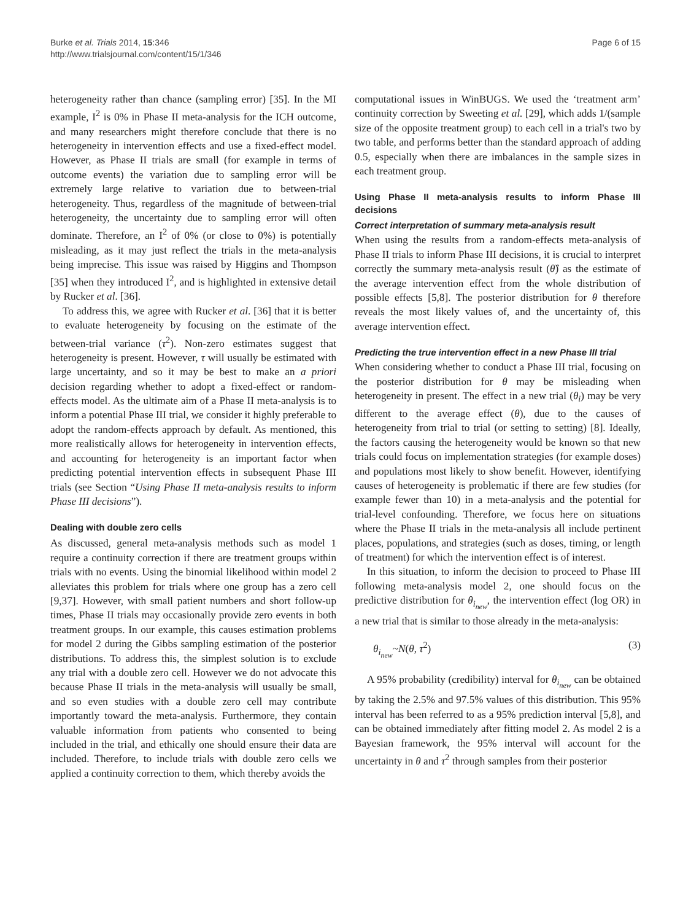Burke et al. Trials 2014, 15:346
http://www.trialsjournal.com/content/15/1/346
Page 6 of 15
heterogeneity rather than chance (sampling error) [35]. In the MI example, I<sup>2</sup> is 0% in Phase II meta-analysis for the ICH outcome, and many researchers might therefore conclude that there is no heterogeneity in intervention effects and use a fixed-effect model. However, as Phase II trials are small (for example in terms of outcome events) the variation due to sampling error will be extremely large relative to variation due to between-trial heterogeneity. Thus, regardless of the magnitude of between-trial heterogeneity, the uncertainty due to sampling error will often dominate. Therefore, an I<sup>2</sup> of 0% (or close to 0%) is potentially misleading, as it may just reflect the trials in the meta-analysis being imprecise. This issue was raised by Higgins and Thompson [35] when they introduced I<sup>2</sup>, and is highlighted in extensive detail by Rucker et al. [36].
To address this, we agree with Rucker et al. [36] that it is better to evaluate heterogeneity by focusing on the estimate of the between-trial variance (τ<sup>2</sup>). Non-zero estimates suggest that heterogeneity is present. However, τ will usually be estimated with large uncertainty, and so it may be best to make an a priori decision regarding whether to adopt a fixed-effect or random-effects model. As the ultimate aim of a Phase II meta-analysis is to inform a potential Phase III trial, we consider it highly preferable to adopt the random-effects approach by default. As mentioned, this more realistically allows for heterogeneity in intervention effects, and accounting for heterogeneity is an important factor when predicting potential intervention effects in subsequent Phase III trials (see Section “Using Phase II meta-analysis results to inform Phase III decisions”).
Dealing with double zero cells
As discussed, general meta-analysis methods such as model 1 require a continuity correction if there are treatment groups within trials with no events. Using the binomial likelihood within model 2 alleviates this problem for trials where one group has a zero cell [9,37]. However, with small patient numbers and short follow-up times, Phase II trials may occasionally provide zero events in both treatment groups. In our example, this causes estimation problems for model 2 during the Gibbs sampling estimation of the posterior distributions. To address this, the simplest solution is to exclude any trial with a double zero cell. However we do not advocate this because Phase II trials in the meta-analysis will usually be small, and so even studies with a double zero cell may contribute importantly toward the meta-analysis. Furthermore, they contain valuable information from patients who consented to being included in the trial, and ethically one should ensure their data are included. Therefore, to include trials with double zero cells we applied a continuity correction to them, which thereby avoids the
computational issues in WinBUGS. We used the ‘treatment arm’ continuity correction by Sweeting et al. [29], which adds 1/(sample size of the opposite treatment group) to each cell in a trial's two by two table, and performs better than the standard approach of adding 0.5, especially when there are imbalances in the sample sizes in each treatment group.
Using Phase II meta-analysis results to inform Phase III decisions
Correct interpretation of summary meta-analysis result
When using the results from a random-effects meta-analysis of Phase II trials to inform Phase III decisions, it is crucial to interpret correctly the summary meta-analysis result (θ̂) as the estimate of the average intervention effect from the whole distribution of possible effects [5,8]. The posterior distribution for θ therefore reveals the most likely values of, and the uncertainty of, this average intervention effect.
Predicting the true intervention effect in a new Phase III trial
When considering whether to conduct a Phase III trial, focusing on the posterior distribution for θ may be misleading when heterogeneity in present. The effect in a new trial (θ<sub>i</sub>) may be very different to the average effect (θ), due to the causes of heterogeneity from trial to trial (or setting to setting) [8]. Ideally, the factors causing the heterogeneity would be known so that new trials could focus on implementation strategies (for example doses) and populations most likely to show benefit. However, identifying causes of heterogeneity is problematic if there are few studies (for example fewer than 10) in a meta-analysis and the potential for trial-level confounding. Therefore, we focus here on situations where the Phase II trials in the meta-analysis all include pertinent places, populations, and strategies (such as doses, timing, or length of treatment) for which the intervention effect is of interest.
In this situation, to inform the decision to proceed to Phase III following meta-analysis model 2, one should focus on the predictive distribution for θ<sub>i<sub>new</sub></sub>, the intervention effect (log OR) in a new trial that is similar to those already in the meta-analysis:
θ<sub>i<sub>new</sub></sub>~N(θ, τ<sup>2</sup>) (3)
A 95% probability (credibility) interval for θ<sub>i<sub>new</sub></sub> can be obtained by taking the 2.5% and 97.5% values of this distribution. This 95% interval has been referred to as a 95% prediction interval [5,8], and can be obtained immediately after fitting model 2. As model 2 is a Bayesian framework, the 95% interval will account for the uncertainty in θ and τ<sup>2</sup> through samples from their posterior